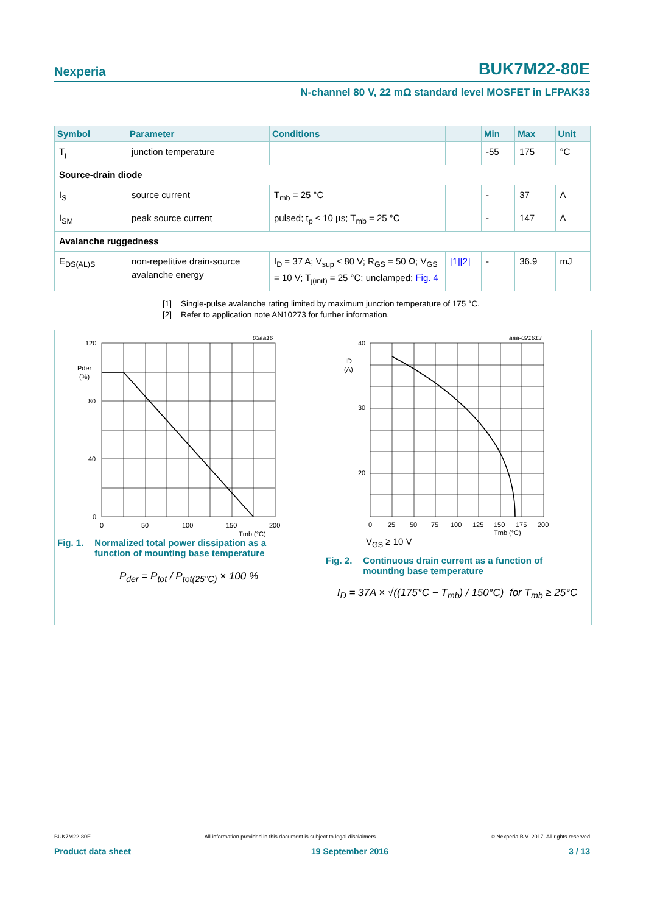Nexperia BUK7M22-80E
N-channel 80 V, 22 mΩ standard level MOSFET in LFPAK33
| Symbol | Parameter | Conditions | | Min | Max | Unit |
| --- | --- | --- | --- | --- | --- | --- |
| T<sub>j</sub> | junction temperature | | | -55 | 175 | °C |
| Source-drain diode | | | | | | |
| I<sub>S</sub> | source current | T<sub>mb</sub> = 25 °C | | - | 37 | A |
| I<sub>SM</sub> | peak source current | pulsed; t<sub>p</sub> ≤ 10 µs; T<sub>mb</sub> = 25 °C | | - | 147 | A |
| Avalanche ruggedness | | | | | | |
| E<sub>DS(AL)S</sub> | non-repetitive drain-source avalanche energy | I<sub>D</sub> = 37 A; V<sub>sup</sub> ≤ 80 V; R<sub>GS</sub> = 50 Ω; V<sub>GS</sub> = 10 V; T<sub>j(init)</sub> = 25 °C; unclamped; Fig. 4 | [1][2] | - | 36.9 | mJ |
[1] Single-pulse avalanche rating limited by maximum junction temperature of 175 °C.
[2] Refer to application note AN10273 for further information.
03aa16
120
80
40
0
Pder
(%)
0
50
100
150
200
Tmb (°C)
Fig. 1. Normalized total power dissipation as a
function of mounting base temperature
P<sub>der</sub> = P<sub>tot</sub> / P<sub>tot(25°C)</sub> × 100 %
aaa-021613
40
30
20
ID
(A)
0
25
50
75
100
125
150
175
200
Tmb (°C)
V<sub>GS</sub> ≥ 10 V
Fig. 2. Continuous drain current as a function of
mounting base temperature
I<sub>D</sub> = 37A × √((175°C − T<sub>mb</sub>) / 150°C) for T<sub>mb</sub> ≥ 25°C
BUK7M22-80E All information provided in this document is subject to legal disclaimers. © Nexperia B.V. 2017. All rights reserved
Product data sheet 19 September 2016 3 / 13